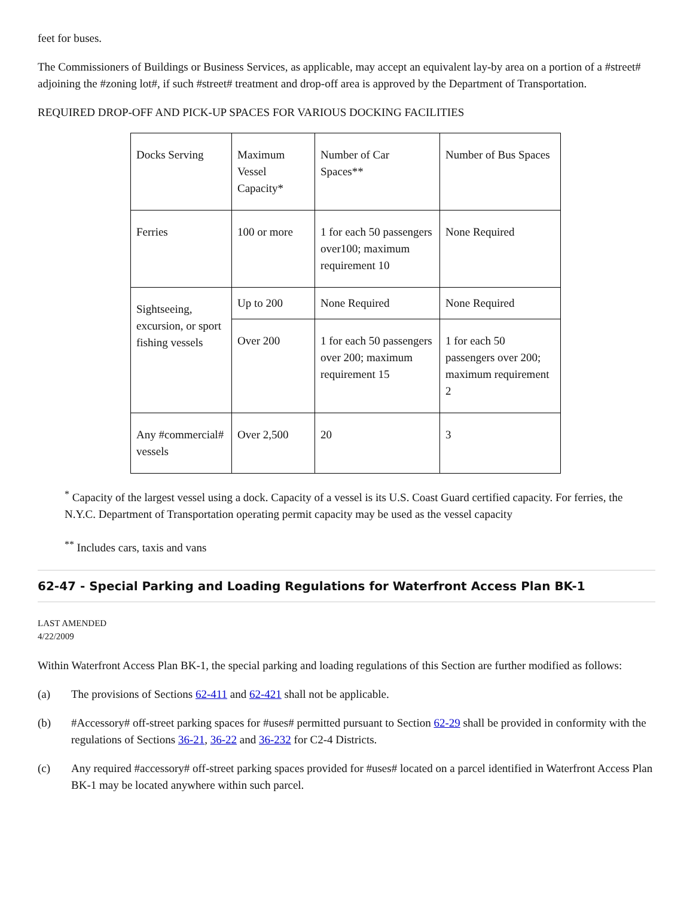feet for buses.
The Commissioners of Buildings or Business Services, as applicable, may accept an equivalent lay-by area on a portion of a #street# adjoining the #zoning lot#, if such #street# treatment and drop-off area is approved by the Department of Transportation.
REQUIRED DROP-OFF AND PICK-UP SPACES FOR VARIOUS DOCKING FACILITIES
| Docks Serving | Maximum Vessel Capacity* | Number of Car Spaces** | Number of Bus Spaces |
| Ferries | 100 or more | 1 for each 50 passengers over100; maximum requirement 10 | None Required |
| Sightseeing, excursion, or sport fishing vessels | Up to 200 | None Required | None Required |
| | Over 200 | 1 for each 50 passengers over 200; maximum requirement 15 | 1 for each 50 passengers over 200; maximum requirement 2 |
| Any #commercial# vessels | Over 2,500 | 20 | 3 |
<sup>*</sup> Capacity of the largest vessel using a dock. Capacity of a vessel is its U.S. Coast Guard certified capacity. For ferries, the N.Y.C. Department of Transportation operating permit capacity may be used as the vessel capacity
<sup>**</sup> Includes cars, taxis and vans
62-47 - Special Parking and Loading Regulations for Waterfront Access Plan BK-1
LAST AMENDED
4/22/2009
Within Waterfront Access Plan BK-1, the special parking and loading regulations of this Section are further modified as follows:
(a) The provisions of Sections 62-411 and 62-421 shall not be applicable.
(b) #Accessory# off-street parking spaces for #uses# permitted pursuant to Section 62-29 shall be provided in conformity with the regulations of Sections 36-21, 36-22 and 36-232 for C2-4 Districts.
(c) Any required #accessory# off-street parking spaces provided for #uses# located on a parcel identified in Waterfront Access Plan BK-1 may be located anywhere within such parcel.